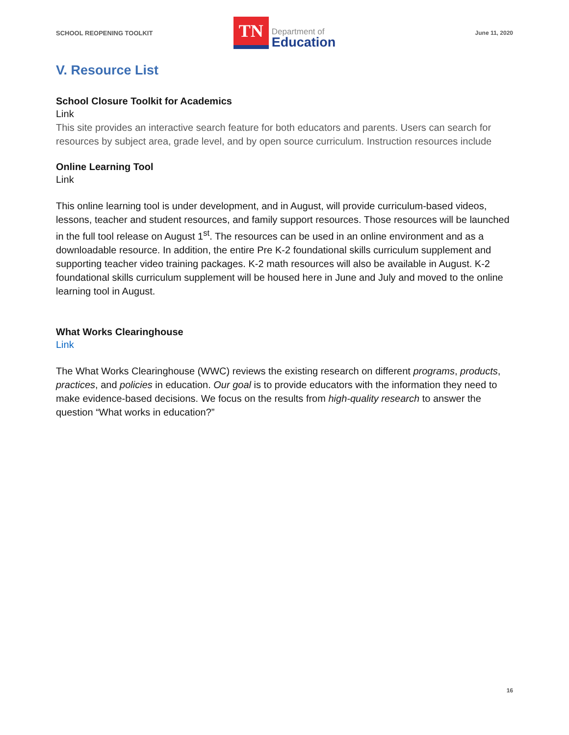SCHOOL REOPENING TOOLKIT
TN
Department of
Education
June 11, 2020
V. Resource List
School Closure Toolkit for Academics
Link
This site provides an interactive search feature for both educators and parents. Users can search for resources by subject area, grade level, and by open source curriculum. Instruction resources include
Online Learning Tool
Link
This online learning tool is under development, and in August, will provide curriculum-based videos, lessons, teacher and student resources, and family support resources. Those resources will be launched in the full tool release on August 1<sup>st</sup>. The resources can be used in an online environment and as a downloadable resource. In addition, the entire Pre K-2 foundational skills curriculum supplement and supporting teacher video training packages. K-2 math resources will also be available in August. K-2 foundational skills curriculum supplement will be housed here in June and July and moved to the online learning tool in August.
What Works Clearinghouse
Link
The What Works Clearinghouse (WWC) reviews the existing research on different programs, products, practices, and policies in education. Our goal is to provide educators with the information they need to make evidence-based decisions. We focus on the results from high-quality research to answer the question “What works in education?”
16